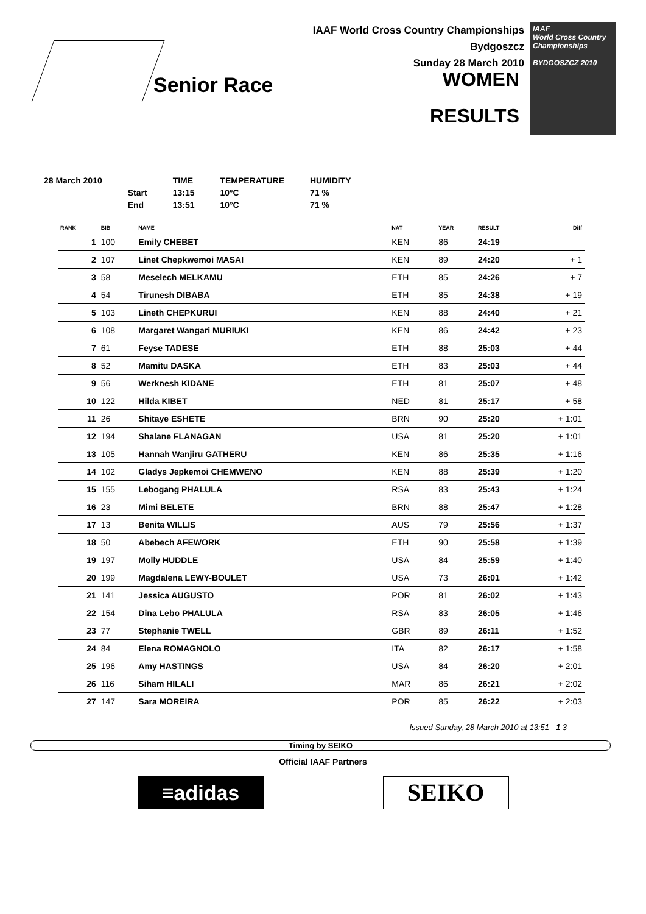IAAF World Cross Country Championships
Bydgoszcz
Sunday 28 March 2010
WOMEN
RESULTS
Senior Race
IAAF
World Cross Country
Championships
BYDGOSZCZ 2010
| 28 March 2010 | | TIME | TEMPERATURE | HUMIDITY |
| | Start | 13:15 | 10°C | 71 % |
| | End | 13:51 | 10°C | 71 % |
| RANK | BIB | NAME | NAT | YEAR | RESULT | Diff |
| --- | --- | --- | --- | --- | --- | --- |
| 1 | 100 | Emily CHEBET | KEN | 86 | 24:19 | |
| 2 | 107 | Linet Chepkwemoi MASAI | KEN | 89 | 24:20 | + 1 |
| 3 | 58 | Meselech MELKAMU | ETH | 85 | 24:26 | + 7 |
| 4 | 54 | Tirunesh DIBABA | ETH | 85 | 24:38 | + 19 |
| 5 | 103 | Lineth CHEPKURUI | KEN | 88 | 24:40 | + 21 |
| 6 | 108 | Margaret Wangari MURIUKI | KEN | 86 | 24:42 | + 23 |
| 7 | 61 | Feyse TADESE | ETH | 88 | 25:03 | + 44 |
| 8 | 52 | Mamitu DASKA | ETH | 83 | 25:03 | + 44 |
| 9 | 56 | Werknesh KIDANE | ETH | 81 | 25:07 | + 48 |
| 10 | 122 | Hilda KIBET | NED | 81 | 25:17 | + 58 |
| 11 | 26 | Shitaye ESHETE | BRN | 90 | 25:20 | + 1:01 |
| 12 | 194 | Shalane FLANAGAN | USA | 81 | 25:20 | + 1:01 |
| 13 | 105 | Hannah Wanjiru GATHERU | KEN | 86 | 25:35 | + 1:16 |
| 14 | 102 | Gladys Jepkemoi CHEMWENO | KEN | 88 | 25:39 | + 1:20 |
| 15 | 155 | Lebogang PHALULA | RSA | 83 | 25:43 | + 1:24 |
| 16 | 23 | Mimi BELETE | BRN | 88 | 25:47 | + 1:28 |
| 17 | 13 | Benita WILLIS | AUS | 79 | 25:56 | + 1:37 |
| 18 | 50 | Abebech AFEWORK | ETH | 90 | 25:58 | + 1:39 |
| 19 | 197 | Molly HUDDLE | USA | 84 | 25:59 | + 1:40 |
| 20 | 199 | Magdalena LEWY-BOULET | USA | 73 | 26:01 | + 1:42 |
| 21 | 141 | Jessica AUGUSTO | POR | 81 | 26:02 | + 1:43 |
| 22 | 154 | Dina Lebo PHALULA | RSA | 83 | 26:05 | + 1:46 |
| 23 | 77 | Stephanie TWELL | GBR | 89 | 26:11 | + 1:52 |
| 24 | 84 | Elena ROMAGNOLO | ITA | 82 | 26:17 | + 1:58 |
| 25 | 196 | Amy HASTINGS | USA | 84 | 26:20 | + 2:01 |
| 26 | 116 | Siham HILALI | MAR | 86 | 26:21 | + 2:02 |
| 27 | 147 | Sara MOREIRA | POR | 85 | 26:22 | + 2:03 |
Issued Sunday, 28 March 2010 at 13:51 1 3
Timing by SEIKO
Official IAAF Partners
≡adidas
SEIKO